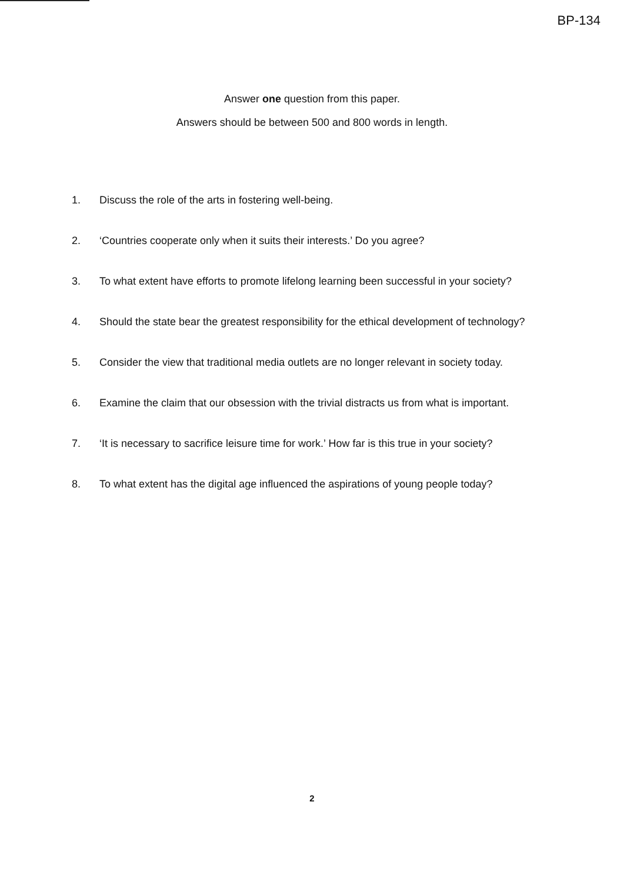BP-134
Answer one question from this paper.
Answers should be between 500 and 800 words in length.
1. Discuss the role of the arts in fostering well-being.
2. ‘Countries cooperate only when it suits their interests.’ Do you agree?
3. To what extent have efforts to promote lifelong learning been successful in your society?
4. Should the state bear the greatest responsibility for the ethical development of technology?
5. Consider the view that traditional media outlets are no longer relevant in society today.
6. Examine the claim that our obsession with the trivial distracts us from what is important.
7. ‘It is necessary to sacrifice leisure time for work.’ How far is this true in your society?
8. To what extent has the digital age influenced the aspirations of young people today?
2